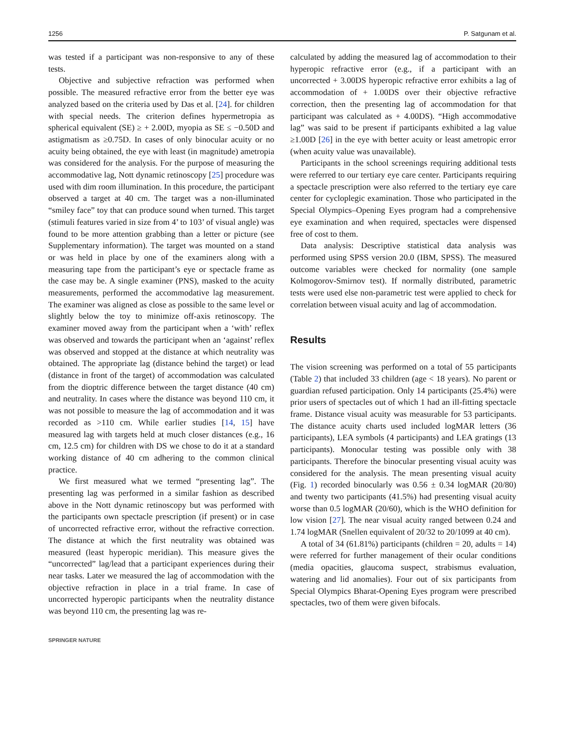1256 P. Satgunam et al.
was tested if a participant was non-responsive to any of these tests.
Objective and subjective refraction was performed when possible. The measured refractive error from the better eye was analyzed based on the criteria used by Das et al. [24]. for children with special needs. The criterion defines hypermetropia as spherical equivalent (SE) ≥ + 2.00D, myopia as SE ≤ −0.50D and astigmatism as ≥0.75D. In cases of only binocular acuity or no acuity being obtained, the eye with least (in magnitude) ametropia was considered for the analysis. For the purpose of measuring the accommodative lag, Nott dynamic retinoscopy [25] procedure was used with dim room illumination. In this procedure, the participant observed a target at 40 cm. The target was a non-illuminated “smiley face” toy that can produce sound when turned. This target (stimuli features varied in size from 4’ to 103’ of visual angle) was found to be more attention grabbing than a letter or picture (see Supplementary information). The target was mounted on a stand or was held in place by one of the examiners along with a measuring tape from the participant’s eye or spectacle frame as the case may be. A single examiner (PNS), masked to the acuity measurements, performed the accommodative lag measurement. The examiner was aligned as close as possible to the same level or slightly below the toy to minimize off-axis retinoscopy. The examiner moved away from the participant when a ‘with’ reflex was observed and towards the participant when an ‘against’ reflex was observed and stopped at the distance at which neutrality was obtained. The appropriate lag (distance behind the target) or lead (distance in front of the target) of accommodation was calculated from the dioptric difference between the target distance (40 cm) and neutrality. In cases where the distance was beyond 110 cm, it was not possible to measure the lag of accommodation and it was recorded as >110 cm. While earlier studies [14, 15] have measured lag with targets held at much closer distances (e.g., 16 cm, 12.5 cm) for children with DS we chose to do it at a standard working distance of 40 cm adhering to the common clinical practice.
We first measured what we termed “presenting lag”. The presenting lag was performed in a similar fashion as described above in the Nott dynamic retinoscopy but was performed with the participants own spectacle prescription (if present) or in case of uncorrected refractive error, without the refractive correction. The distance at which the first neutrality was obtained was measured (least hyperopic meridian). This measure gives the “uncorrected” lag/lead that a participant experiences during their near tasks. Later we measured the lag of accommodation with the objective refraction in place in a trial frame. In case of uncorrected hyperopic participants when the neutrality distance was beyond 110 cm, the presenting lag was re-
calculated by adding the measured lag of accommodation to their hyperopic refractive error (e.g., if a participant with an uncorrected + 3.00DS hyperopic refractive error exhibits a lag of accommodation of + 1.00DS over their objective refractive correction, then the presenting lag of accommodation for that participant was calculated as + 4.00DS). “High accommodative lag” was said to be present if participants exhibited a lag value ≥1.00D [26] in the eye with better acuity or least ametropic error (when acuity value was unavailable).
Participants in the school screenings requiring additional tests were referred to our tertiary eye care center. Participants requiring a spectacle prescription were also referred to the tertiary eye care center for cycloplegic examination. Those who participated in the Special Olympics–Opening Eyes program had a comprehensive eye examination and when required, spectacles were dispensed free of cost to them.
Data analysis: Descriptive statistical data analysis was performed using SPSS version 20.0 (IBM, SPSS). The measured outcome variables were checked for normality (one sample Kolmogorov-Smirnov test). If normally distributed, parametric tests were used else non-parametric test were applied to check for correlation between visual acuity and lag of accommodation.
Results
The vision screening was performed on a total of 55 participants (Table 2) that included 33 children (age < 18 years). No parent or guardian refused participation. Only 14 participants (25.4%) were prior users of spectacles out of which 1 had an ill-fitting spectacle frame. Distance visual acuity was measurable for 53 participants. The distance acuity charts used included logMAR letters (36 participants), LEA symbols (4 participants) and LEA gratings (13 participants). Monocular testing was possible only with 38 participants. Therefore the binocular presenting visual acuity was considered for the analysis. The mean presenting visual acuity (Fig. 1) recorded binocularly was 0.56 ± 0.34 logMAR (20/80) and twenty two participants (41.5%) had presenting visual acuity worse than 0.5 logMAR (20/60), which is the WHO definition for low vision [27]. The near visual acuity ranged between 0.24 and 1.74 logMAR (Snellen equivalent of 20/32 to 20/1099 at 40 cm).
A total of 34 (61.81%) participants (children = 20, adults = 14) were referred for further management of their ocular conditions (media opacities, glaucoma suspect, strabismus evaluation, watering and lid anomalies). Four out of six participants from Special Olympics Bharat-Opening Eyes program were prescribed spectacles, two of them were given bifocals.
SPRINGER NATURE